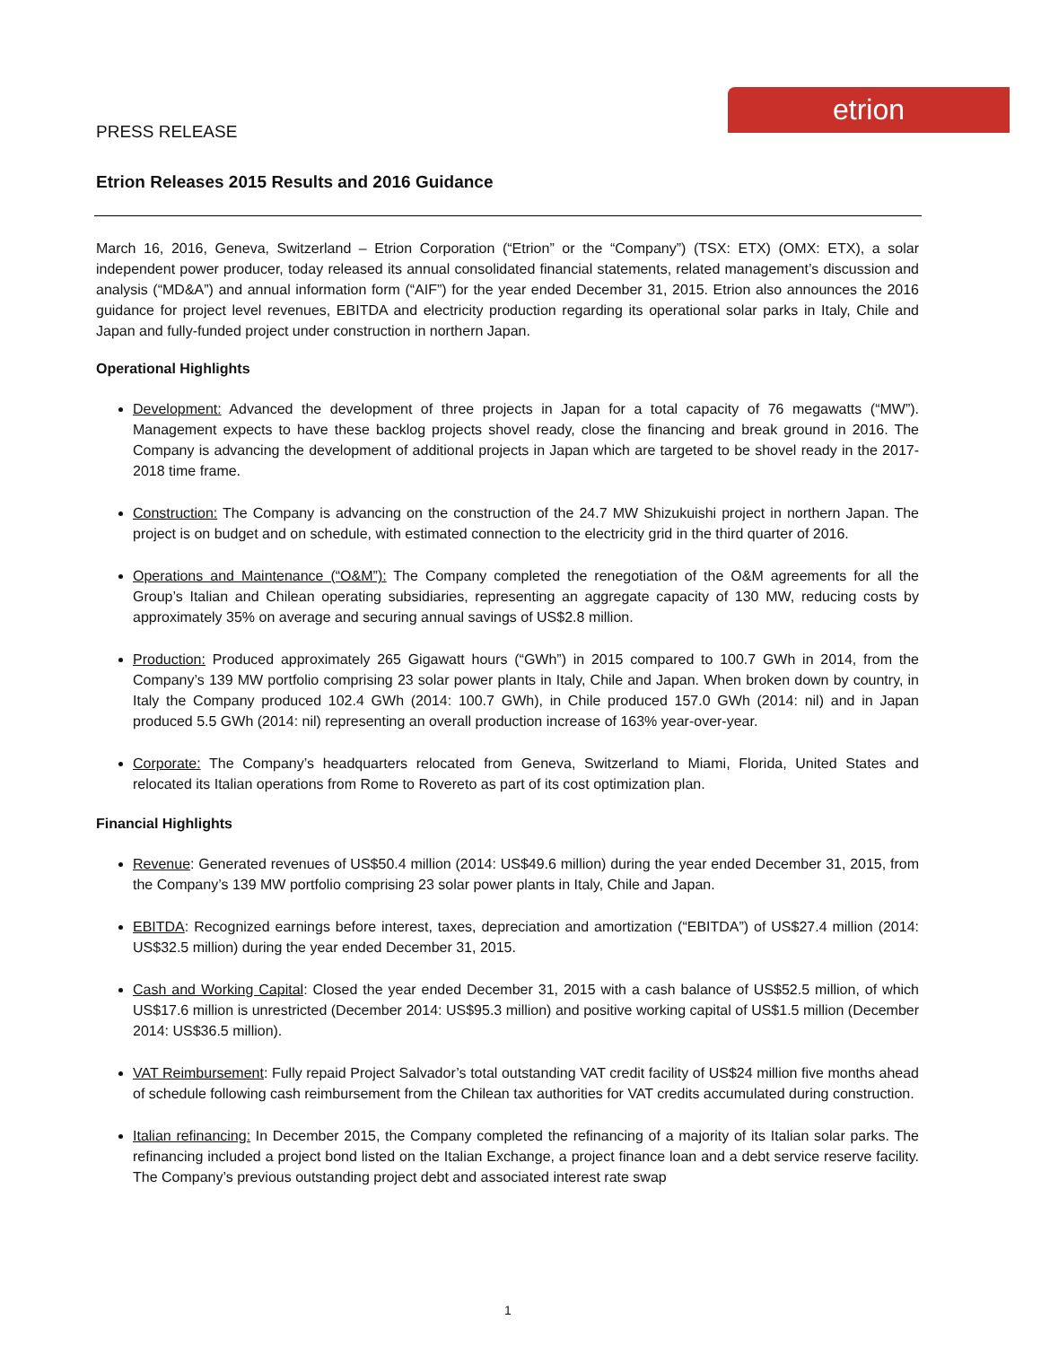etrion
PRESS RELEASE
Etrion Releases 2015 Results and 2016 Guidance
March 16, 2016, Geneva, Switzerland – Etrion Corporation (“Etrion” or the “Company”) (TSX: ETX) (OMX: ETX), a solar independent power producer, today released its annual consolidated financial statements, related management’s discussion and analysis (“MD&A”) and annual information form (“AIF”) for the year ended December 31, 2015. Etrion also announces the 2016 guidance for project level revenues, EBITDA and electricity production regarding its operational solar parks in Italy, Chile and Japan and fully-funded project under construction in northern Japan.
Operational Highlights
Development: Advanced the development of three projects in Japan for a total capacity of 76 megawatts (“MW”). Management expects to have these backlog projects shovel ready, close the financing and break ground in 2016. The Company is advancing the development of additional projects in Japan which are targeted to be shovel ready in the 2017-2018 time frame.
Construction: The Company is advancing on the construction of the 24.7 MW Shizukuishi project in northern Japan. The project is on budget and on schedule, with estimated connection to the electricity grid in the third quarter of 2016.
Operations and Maintenance (“O&M”): The Company completed the renegotiation of the O&M agreements for all the Group’s Italian and Chilean operating subsidiaries, representing an aggregate capacity of 130 MW, reducing costs by approximately 35% on average and securing annual savings of US$2.8 million.
Production: Produced approximately 265 Gigawatt hours (“GWh”) in 2015 compared to 100.7 GWh in 2014, from the Company’s 139 MW portfolio comprising 23 solar power plants in Italy, Chile and Japan. When broken down by country, in Italy the Company produced 102.4 GWh (2014: 100.7 GWh), in Chile produced 157.0 GWh (2014: nil) and in Japan produced 5.5 GWh (2014: nil) representing an overall production increase of 163% year-over-year.
Corporate: The Company’s headquarters relocated from Geneva, Switzerland to Miami, Florida, United States and relocated its Italian operations from Rome to Rovereto as part of its cost optimization plan.
Financial Highlights
Revenue: Generated revenues of US$50.4 million (2014: US$49.6 million) during the year ended December 31, 2015, from the Company’s 139 MW portfolio comprising 23 solar power plants in Italy, Chile and Japan.
EBITDA: Recognized earnings before interest, taxes, depreciation and amortization (“EBITDA”) of US$27.4 million (2014: US$32.5 million) during the year ended December 31, 2015.
Cash and Working Capital: Closed the year ended December 31, 2015 with a cash balance of US$52.5 million, of which US$17.6 million is unrestricted (December 2014: US$95.3 million) and positive working capital of US$1.5 million (December 2014: US$36.5 million).
VAT Reimbursement: Fully repaid Project Salvador’s total outstanding VAT credit facility of US$24 million five months ahead of schedule following cash reimbursement from the Chilean tax authorities for VAT credits accumulated during construction.
Italian refinancing: In December 2015, the Company completed the refinancing of a majority of its Italian solar parks. The refinancing included a project bond listed on the Italian Exchange, a project finance loan and a debt service reserve facility. The Company’s previous outstanding project debt and associated interest rate swap
1